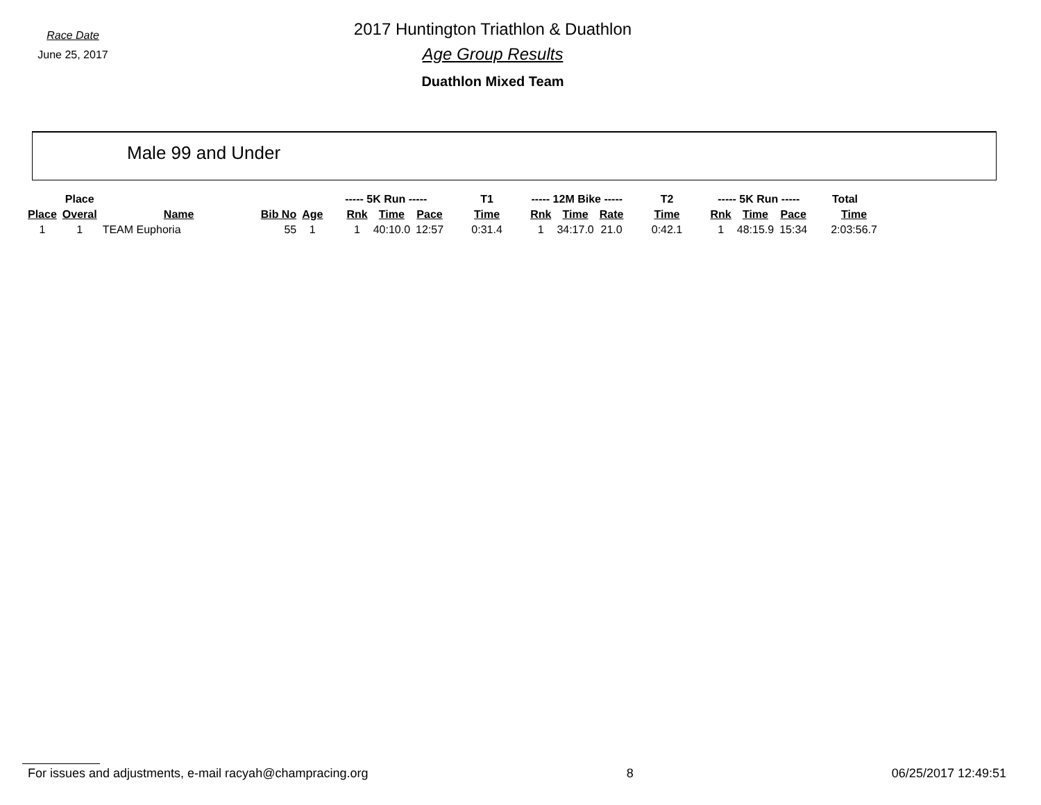Race Date
June 25, 2017
2017 Huntington Triathlon & Duathlon
Age Group Results
Duathlon Mixed Team
Male 99 and Under
| | Place | | | | ----- 5K Run ----- | | | T1 | ----- 12M Bike ----- | | | T2 | ----- 5K Run ----- | | | Total |
| --- | --- | --- | --- | --- | --- | --- | --- | --- | --- | --- | --- | --- | --- | --- | --- | --- |
| Place | Overal | Name | Bib No | Age | Rnk | Time | Pace | Time | Rnk | Time | Rate | Time | Rnk | Time | Pace | Time |
| 1 | 1 | TEAM Euphoria | 55 | 1 | 1 | 40:10.0 | 12:57 | 0:31.4 | 1 | 34:17.0 | 21.0 | 0:42.1 | 1 | 48:15.9 | 15:34 | 2:03:56.7 |
For issues and adjustments, e-mail racyah@champracing.org 8 06/25/2017 12:49:51